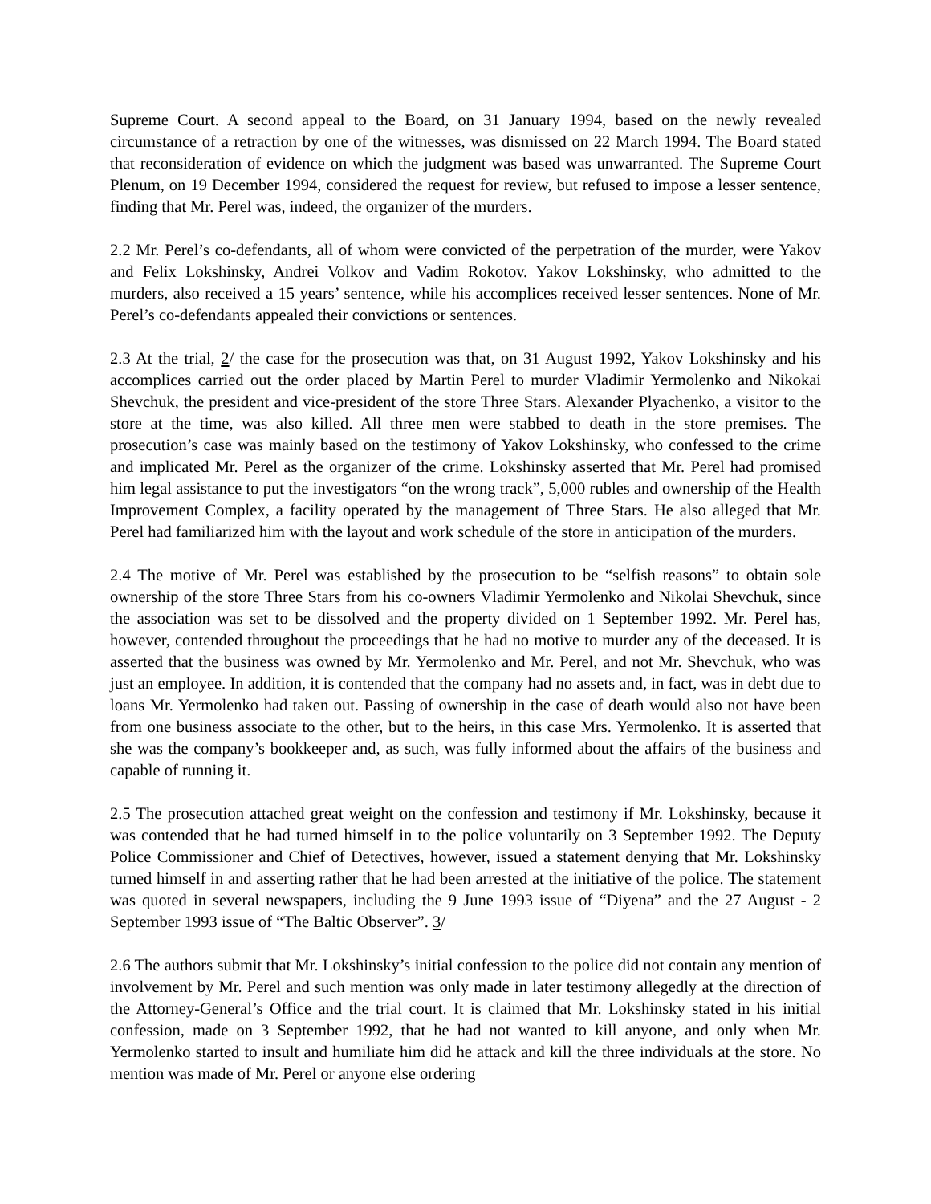Supreme Court. A second appeal to the Board, on 31 January 1994, based on the newly revealed circumstance of a retraction by one of the witnesses, was dismissed on 22 March 1994. The Board stated that reconsideration of evidence on which the judgment was based was unwarranted. The Supreme Court Plenum, on 19 December 1994, considered the request for review, but refused to impose a lesser sentence, finding that Mr. Perel was, indeed, the organizer of the murders.
2.2 Mr. Perel’s co-defendants, all of whom were convicted of the perpetration of the murder, were Yakov and Felix Lokshinsky, Andrei Volkov and Vadim Rokotov. Yakov Lokshinsky, who admitted to the murders, also received a 15 years’ sentence, while his accomplices received lesser sentences. None of Mr. Perel’s co-defendants appealed their convictions or sentences.
2.3 At the trial, 2/ the case for the prosecution was that, on 31 August 1992, Yakov Lokshinsky and his accomplices carried out the order placed by Martin Perel to murder Vladimir Yermolenko and Nikokai Shevchuk, the president and vice-president of the store Three Stars. Alexander Plyachenko, a visitor to the store at the time, was also killed. All three men were stabbed to death in the store premises. The prosecution’s case was mainly based on the testimony of Yakov Lokshinsky, who confessed to the crime and implicated Mr. Perel as the organizer of the crime. Lokshinsky asserted that Mr. Perel had promised him legal assistance to put the investigators “on the wrong track”, 5,000 rubles and ownership of the Health Improvement Complex, a facility operated by the management of Three Stars. He also alleged that Mr. Perel had familiarized him with the layout and work schedule of the store in anticipation of the murders.
2.4 The motive of Mr. Perel was established by the prosecution to be “selfish reasons” to obtain sole ownership of the store Three Stars from his co-owners Vladimir Yermolenko and Nikolai Shevchuk, since the association was set to be dissolved and the property divided on 1 September 1992. Mr. Perel has, however, contended throughout the proceedings that he had no motive to murder any of the deceased. It is asserted that the business was owned by Mr. Yermolenko and Mr. Perel, and not Mr. Shevchuk, who was just an employee. In addition, it is contended that the company had no assets and, in fact, was in debt due to loans Mr. Yermolenko had taken out. Passing of ownership in the case of death would also not have been from one business associate to the other, but to the heirs, in this case Mrs. Yermolenko. It is asserted that she was the company’s bookkeeper and, as such, was fully informed about the affairs of the business and capable of running it.
2.5 The prosecution attached great weight on the confession and testimony if Mr. Lokshinsky, because it was contended that he had turned himself in to the police voluntarily on 3 September 1992. The Deputy Police Commissioner and Chief of Detectives, however, issued a statement denying that Mr. Lokshinsky turned himself in and asserting rather that he had been arrested at the initiative of the police. The statement was quoted in several newspapers, including the 9 June 1993 issue of “Diyena” and the 27 August - 2 September 1993 issue of “The Baltic Observer”. 3/
2.6 The authors submit that Mr. Lokshinsky’s initial confession to the police did not contain any mention of involvement by Mr. Perel and such mention was only made in later testimony allegedly at the direction of the Attorney-General’s Office and the trial court. It is claimed that Mr. Lokshinsky stated in his initial confession, made on 3 September 1992, that he had not wanted to kill anyone, and only when Mr. Yermolenko started to insult and humiliate him did he attack and kill the three individuals at the store. No mention was made of Mr. Perel or anyone else ordering